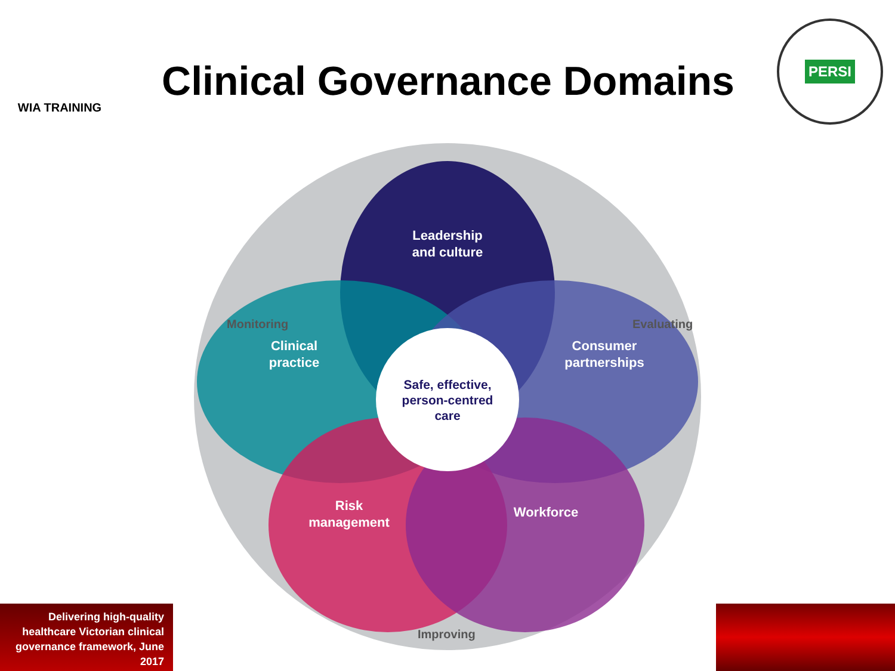WIA TRAINING
Clinical Governance Domains
PERSI
Leadership
and culture
Clinical
practice
Consumer
partnerships
Risk
management
Workforce
Safe, effective,
person-centred
care
Monitoring
Evaluating
Improving
Delivering high-quality healthcare Victorian clinical governance framework, June 2017